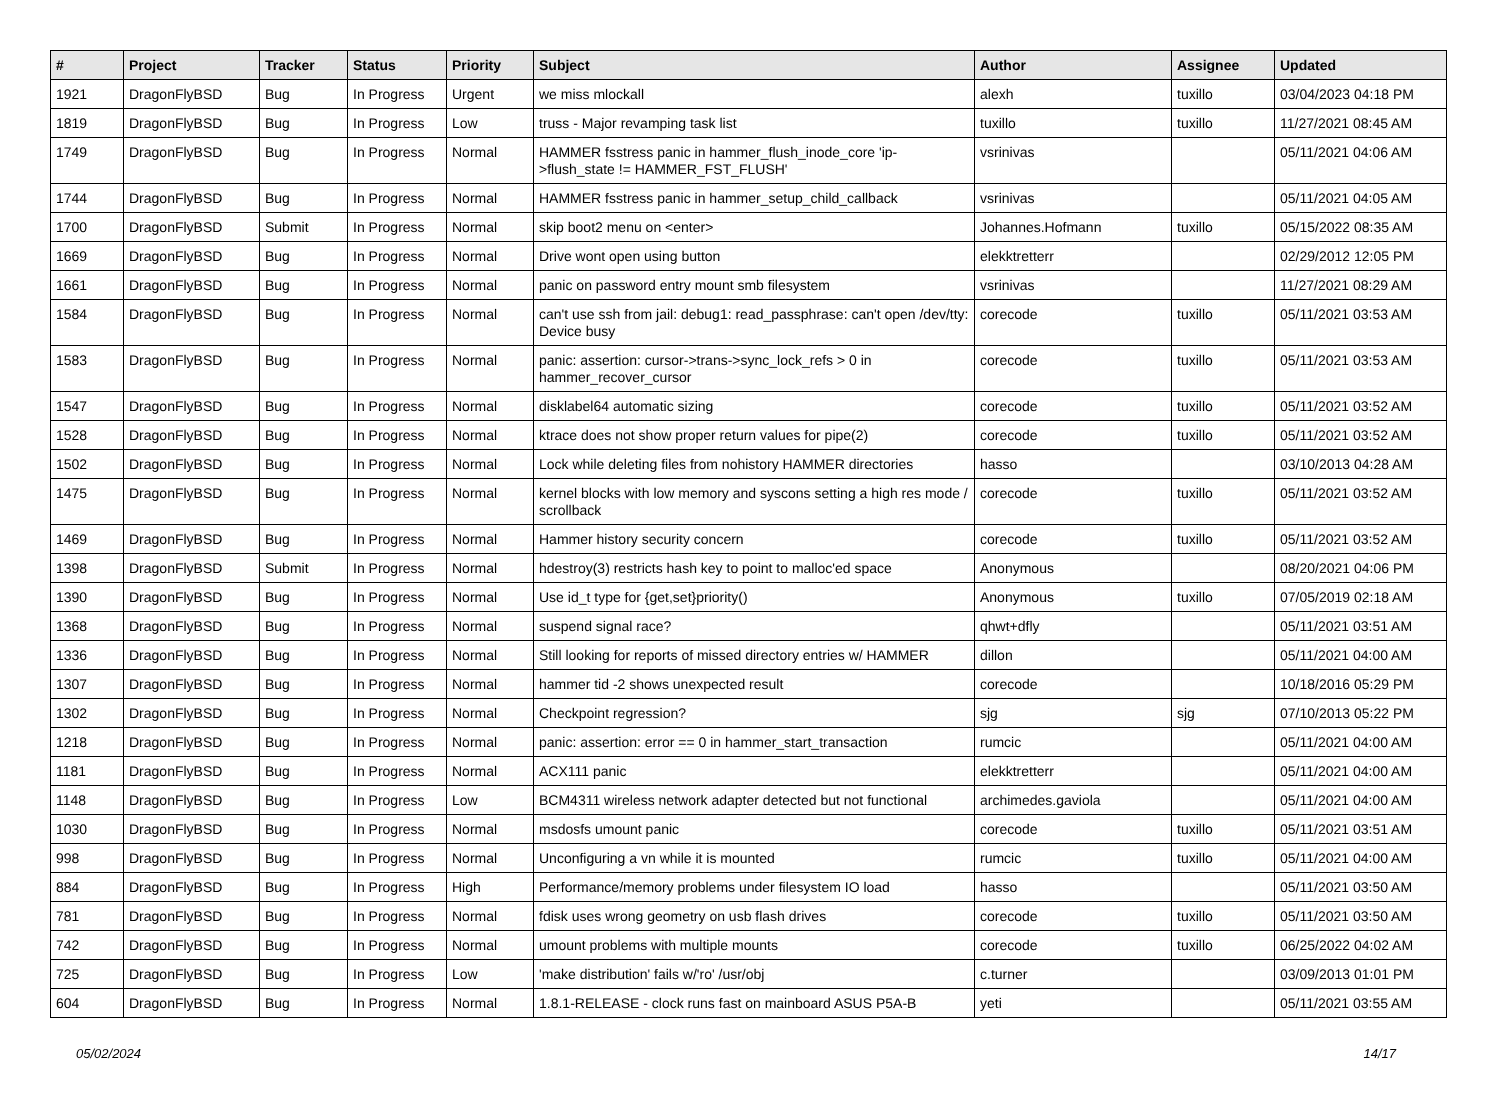| # | Project | Tracker | Status | Priority | Subject | Author | Assignee | Updated |
| --- | --- | --- | --- | --- | --- | --- | --- | --- |
| 1921 | DragonFlyBSD | Bug | In Progress | Urgent | we miss mlockall | alexh | tuxillo | 03/04/2023 04:18 PM |
| 1819 | DragonFlyBSD | Bug | In Progress | Low | truss - Major revamping task list | tuxillo | tuxillo | 11/27/2021 08:45 AM |
| 1749 | DragonFlyBSD | Bug | In Progress | Normal | HAMMER fsstress panic in hammer_flush_inode_core 'ip->flush_state != HAMMER_FST_FLUSH' | vsrinivas | | 05/11/2021 04:06 AM |
| 1744 | DragonFlyBSD | Bug | In Progress | Normal | HAMMER fsstress panic in hammer_setup_child_callback | vsrinivas | | 05/11/2021 04:05 AM |
| 1700 | DragonFlyBSD | Submit | In Progress | Normal | skip boot2 menu on <enter> | Johannes.Hofmann | tuxillo | 05/15/2022 08:35 AM |
| 1669 | DragonFlyBSD | Bug | In Progress | Normal | Drive wont open using button | elekktretterr | | 02/29/2012 12:05 PM |
| 1661 | DragonFlyBSD | Bug | In Progress | Normal | panic on password entry mount smb filesystem | vsrinivas | | 11/27/2021 08:29 AM |
| 1584 | DragonFlyBSD | Bug | In Progress | Normal | can't use ssh from jail: debug1: read_passphrase: can't open /dev/tty: Device busy | corecode | tuxillo | 05/11/2021 03:53 AM |
| 1583 | DragonFlyBSD | Bug | In Progress | Normal | panic: assertion: cursor->trans->sync_lock_refs > 0 in hammer_recover_cursor | corecode | tuxillo | 05/11/2021 03:53 AM |
| 1547 | DragonFlyBSD | Bug | In Progress | Normal | disklabel64 automatic sizing | corecode | tuxillo | 05/11/2021 03:52 AM |
| 1528 | DragonFlyBSD | Bug | In Progress | Normal | ktrace does not show proper return values for pipe(2) | corecode | tuxillo | 05/11/2021 03:52 AM |
| 1502 | DragonFlyBSD | Bug | In Progress | Normal | Lock while deleting files from nohistory HAMMER directories | hasso | | 03/10/2013 04:28 AM |
| 1475 | DragonFlyBSD | Bug | In Progress | Normal | kernel blocks with low memory and syscons setting a high res mode / scrollback | corecode | tuxillo | 05/11/2021 03:52 AM |
| 1469 | DragonFlyBSD | Bug | In Progress | Normal | Hammer history security concern | corecode | tuxillo | 05/11/2021 03:52 AM |
| 1398 | DragonFlyBSD | Submit | In Progress | Normal | hdestroy(3) restricts hash key to point to malloc'ed space | Anonymous | | 08/20/2021 04:06 PM |
| 1390 | DragonFlyBSD | Bug | In Progress | Normal | Use id_t type for {get,set}priority() | Anonymous | tuxillo | 07/05/2019 02:18 AM |
| 1368 | DragonFlyBSD | Bug | In Progress | Normal | suspend signal race? | qhwt+dfly | | 05/11/2021 03:51 AM |
| 1336 | DragonFlyBSD | Bug | In Progress | Normal | Still looking for reports of missed directory entries w/ HAMMER | dillon | | 05/11/2021 04:00 AM |
| 1307 | DragonFlyBSD | Bug | In Progress | Normal | hammer tid -2 shows unexpected result | corecode | | 10/18/2016 05:29 PM |
| 1302 | DragonFlyBSD | Bug | In Progress | Normal | Checkpoint regression? | sjg | sjg | 07/10/2013 05:22 PM |
| 1218 | DragonFlyBSD | Bug | In Progress | Normal | panic: assertion: error == 0 in hammer_start_transaction | rumcic | | 05/11/2021 04:00 AM |
| 1181 | DragonFlyBSD | Bug | In Progress | Normal | ACX111 panic | elekktretterr | | 05/11/2021 04:00 AM |
| 1148 | DragonFlyBSD | Bug | In Progress | Low | BCM4311 wireless network adapter detected but not functional | archimedes.gaviola | | 05/11/2021 04:00 AM |
| 1030 | DragonFlyBSD | Bug | In Progress | Normal | msdosfs umount panic | corecode | tuxillo | 05/11/2021 03:51 AM |
| 998 | DragonFlyBSD | Bug | In Progress | Normal | Unconfiguring a vn while it is mounted | rumcic | tuxillo | 05/11/2021 04:00 AM |
| 884 | DragonFlyBSD | Bug | In Progress | High | Performance/memory problems under filesystem IO load | hasso | | 05/11/2021 03:50 AM |
| 781 | DragonFlyBSD | Bug | In Progress | Normal | fdisk uses wrong geometry on usb flash drives | corecode | tuxillo | 05/11/2021 03:50 AM |
| 742 | DragonFlyBSD | Bug | In Progress | Normal | umount problems with multiple mounts | corecode | tuxillo | 06/25/2022 04:02 AM |
| 725 | DragonFlyBSD | Bug | In Progress | Low | 'make distribution' fails w/'ro' /usr/obj | c.turner | | 03/09/2013 01:01 PM |
| 604 | DragonFlyBSD | Bug | In Progress | Normal | 1.8.1-RELEASE - clock runs fast on mainboard ASUS P5A-B | yeti | | 05/11/2021 03:55 AM |
05/02/2024 14/17